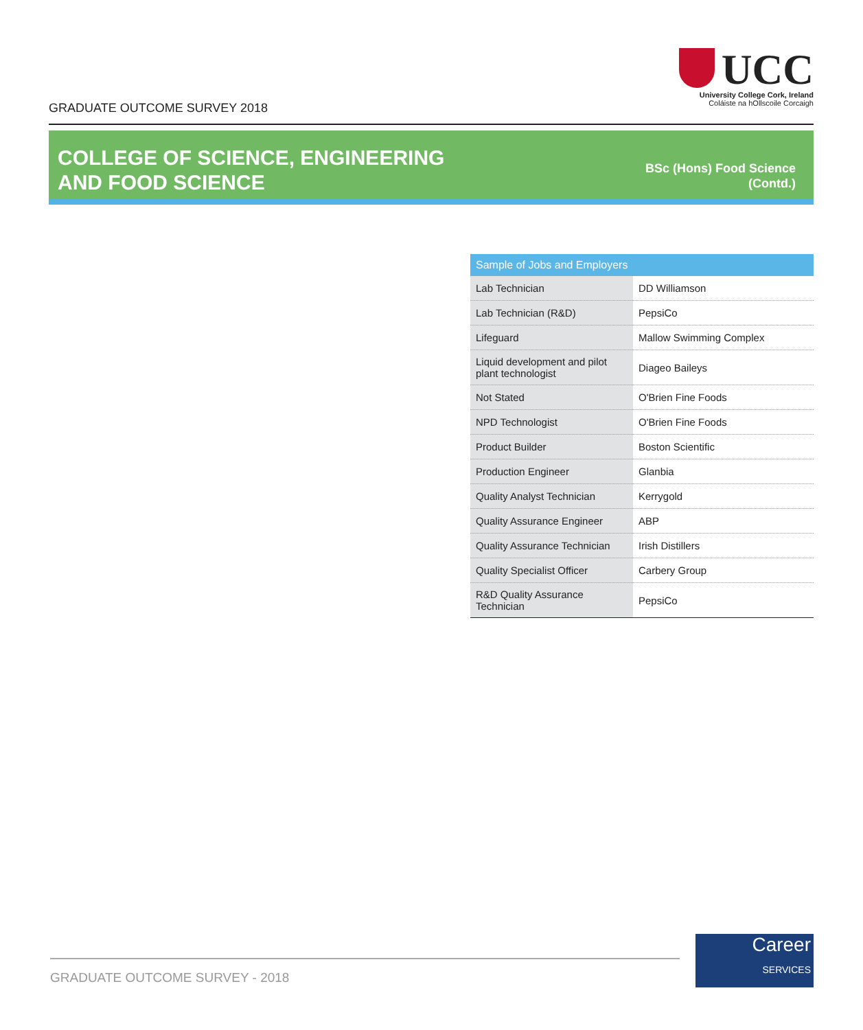GRADUATE OUTCOME SURVEY 2018
UCC
University College Cork, Ireland
Coláiste na hOllscoile Corcaigh
COLLEGE OF SCIENCE, ENGINEERING
AND FOOD SCIENCE
BSc (Hons) Food Science
(Contd.)
| Sample of Jobs and Employers | |
| --- | --- |
| Lab Technician | DD Williamson |
| Lab Technician (R&D) | PepsiCo |
| Lifeguard | Mallow Swimming Complex |
| Liquid development and pilot plant technologist | Diageo Baileys |
| Not Stated | O'Brien Fine Foods |
| NPD Technologist | O'Brien Fine Foods |
| Product Builder | Boston Scientific |
| Production Engineer | Glanbia |
| Quality Analyst Technician | Kerrygold |
| Quality Assurance Engineer | ABP |
| Quality Assurance Technician | Irish Distillers |
| Quality Specialist Officer | Carbery Group |
| R&D Quality Assurance Technician | PepsiCo |
GRADUATE OUTCOME SURVEY - 2018
Career
SERVICES